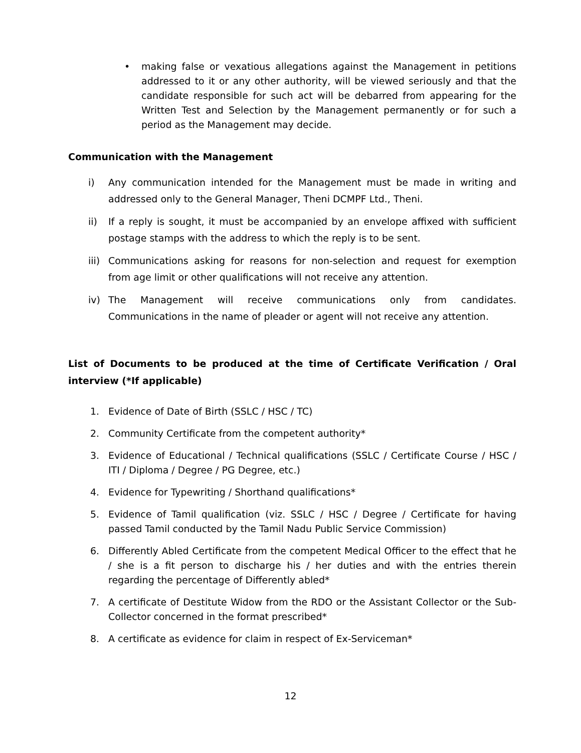• making false or vexatious allegations against the Management in petitions addressed to it or any other authority, will be viewed seriously and that the candidate responsible for such act will be debarred from appearing for the Written Test and Selection by the Management permanently or for such a period as the Management may decide.
Communication with the Management
i) Any communication intended for the Management must be made in writing and addressed only to the General Manager, Theni DCMPF Ltd., Theni.
ii) If a reply is sought, it must be accompanied by an envelope affixed with sufficient postage stamps with the address to which the reply is to be sent.
iii)
Communications asking for reasons for non-selection and request for exemption from age limit or other qualifications will not receive any attention.
iv) The Management will receive communications only from candidates. Communications in the name of pleader or agent will not receive any attention.
List of Documents to be produced at the time of Certificate Verification / Oral interview (*If applicable)
1. Evidence of Date of Birth (SSLC / HSC / TC)
2. Community Certificate from the competent authority*
3. Evidence of Educational / Technical qualifications (SSLC / Certificate Course / HSC / ITI / Diploma / Degree / PG Degree, etc.)
4. Evidence for Typewriting / Shorthand qualifications*
5. Evidence of Tamil qualification (viz. SSLC / HSC / Degree / Certificate for having passed Tamil conducted by the Tamil Nadu Public Service Commission)
6. Differently Abled Certificate from the competent Medical Officer to the effect that he / she is a fit person to discharge his / her duties and with the entries therein regarding the percentage of Differently abled*
7. A certificate of Destitute Widow from the RDO or the Assistant Collector or the Sub-Collector concerned in the format prescribed*
8. A certificate as evidence for claim in respect of Ex-Serviceman*
12